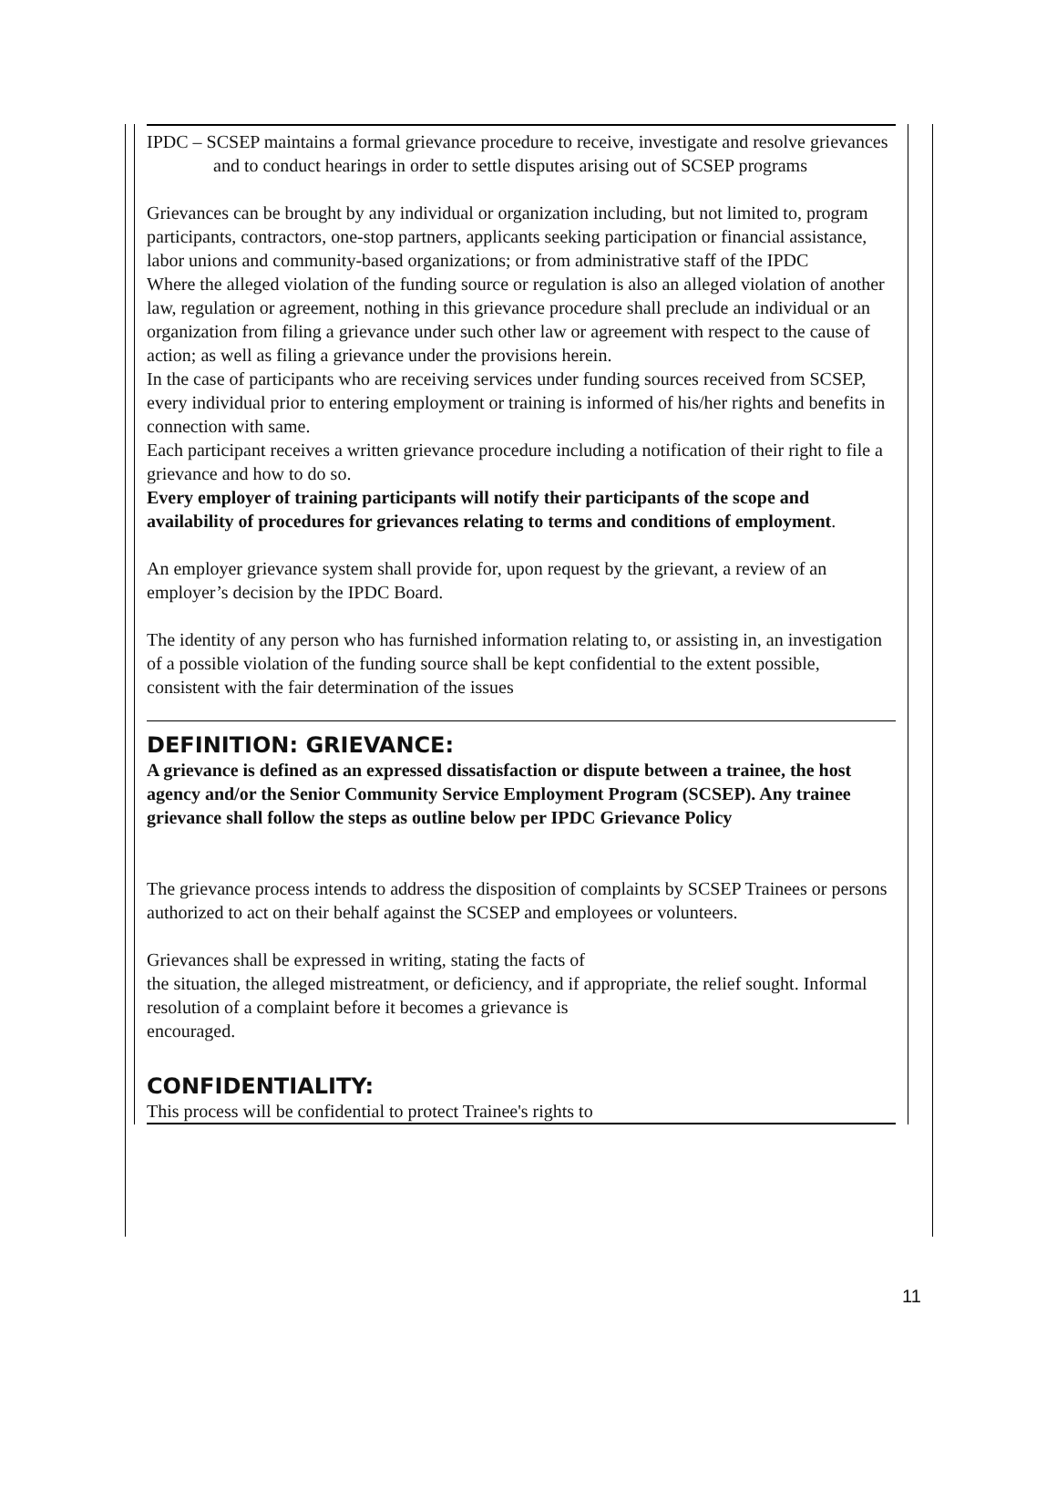IPDC – SCSEP maintains a formal grievance procedure to receive, investigate and resolve grievances and to conduct hearings in order to settle disputes arising out of SCSEP programs
Grievances can be brought by any individual or organization including, but not limited to, program participants, contractors, one-stop partners, applicants seeking participation or financial assistance, labor unions and community-based organizations; or from administrative staff of the IPDC
Where the alleged violation of the funding source or regulation is also an alleged violation of another law, regulation or agreement, nothing in this grievance procedure shall preclude an individual or an organization from filing a grievance under such other law or agreement with respect to the cause of action; as well as filing a grievance under the provisions herein.
In the case of participants who are receiving services under funding sources received from SCSEP, every individual prior to entering employment or training is informed of his/her rights and benefits in connection with same.
Each participant receives a written grievance procedure including a notification of their right to file a grievance and how to do so.
Every employer of training participants will notify their participants of the scope and availability of procedures for grievances relating to terms and conditions of employment.
An employer grievance system shall provide for, upon request by the grievant, a review of an employer’s decision by the IPDC Board.
The identity of any person who has furnished information relating to, or assisting in, an investigation of a possible violation of the funding source shall be kept confidential to the extent possible, consistent with the fair determination of the issues
DEFINITION: GRIEVANCE:
A grievance is defined as an expressed dissatisfaction or dispute between a trainee, the host agency and/or the Senior Community Service Employment Program (SCSEP). Any trainee grievance shall follow the steps as outline below per IPDC Grievance Policy
The grievance process intends to address the disposition of complaints by SCSEP Trainees or persons authorized to act on their behalf against the SCSEP and employees or volunteers.
Grievances shall be expressed in writing, stating the facts of
the situation, the alleged mistreatment, or deficiency, and if appropriate, the relief sought. Informal resolution of a complaint before it becomes a grievance is
encouraged.
CONFIDENTIALITY:
This process will be confidential to protect Trainee's rights to
11